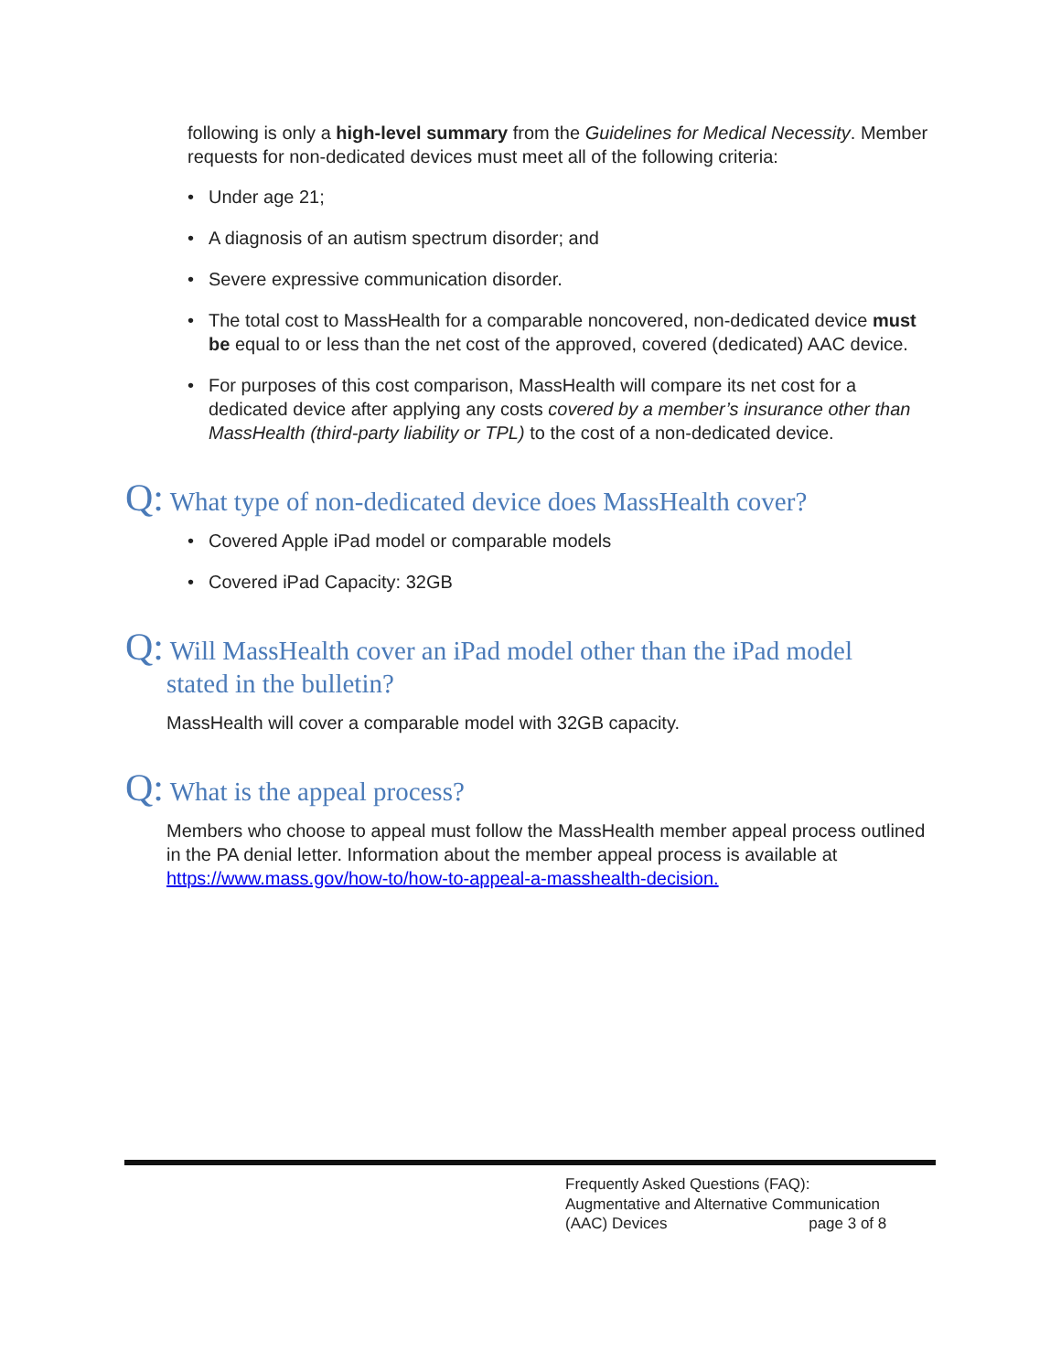following is only a high-level summary from the Guidelines for Medical Necessity. Member requests for non-dedicated devices must meet all of the following criteria:
• Under age 21;
• A diagnosis of an autism spectrum disorder; and
• Severe expressive communication disorder.
• The total cost to MassHealth for a comparable noncovered, non-dedicated device must be equal to or less than the net cost of the approved, covered (dedicated) AAC device.
• For purposes of this cost comparison, MassHealth will compare its net cost for a dedicated device after applying any costs covered by a member’s insurance other than MassHealth (third-party liability or TPL) to the cost of a non-dedicated device.
Q: What type of non-dedicated device does MassHealth cover?
• Covered Apple iPad model or comparable models
• Covered iPad Capacity: 32GB
Q: Will MassHealth cover an iPad model other than the iPad model stated in the bulletin?
MassHealth will cover a comparable model with 32GB capacity.
Q: What is the appeal process?
Members who choose to appeal must follow the MassHealth member appeal process outlined in the PA denial letter. Information about the member appeal process is available at https://www.mass.gov/how-to/how-to-appeal-a-masshealth-decision.
Frequently Asked Questions (FAQ):
Augmentative and Alternative Communication
(AAC) Devices page 3 of 8